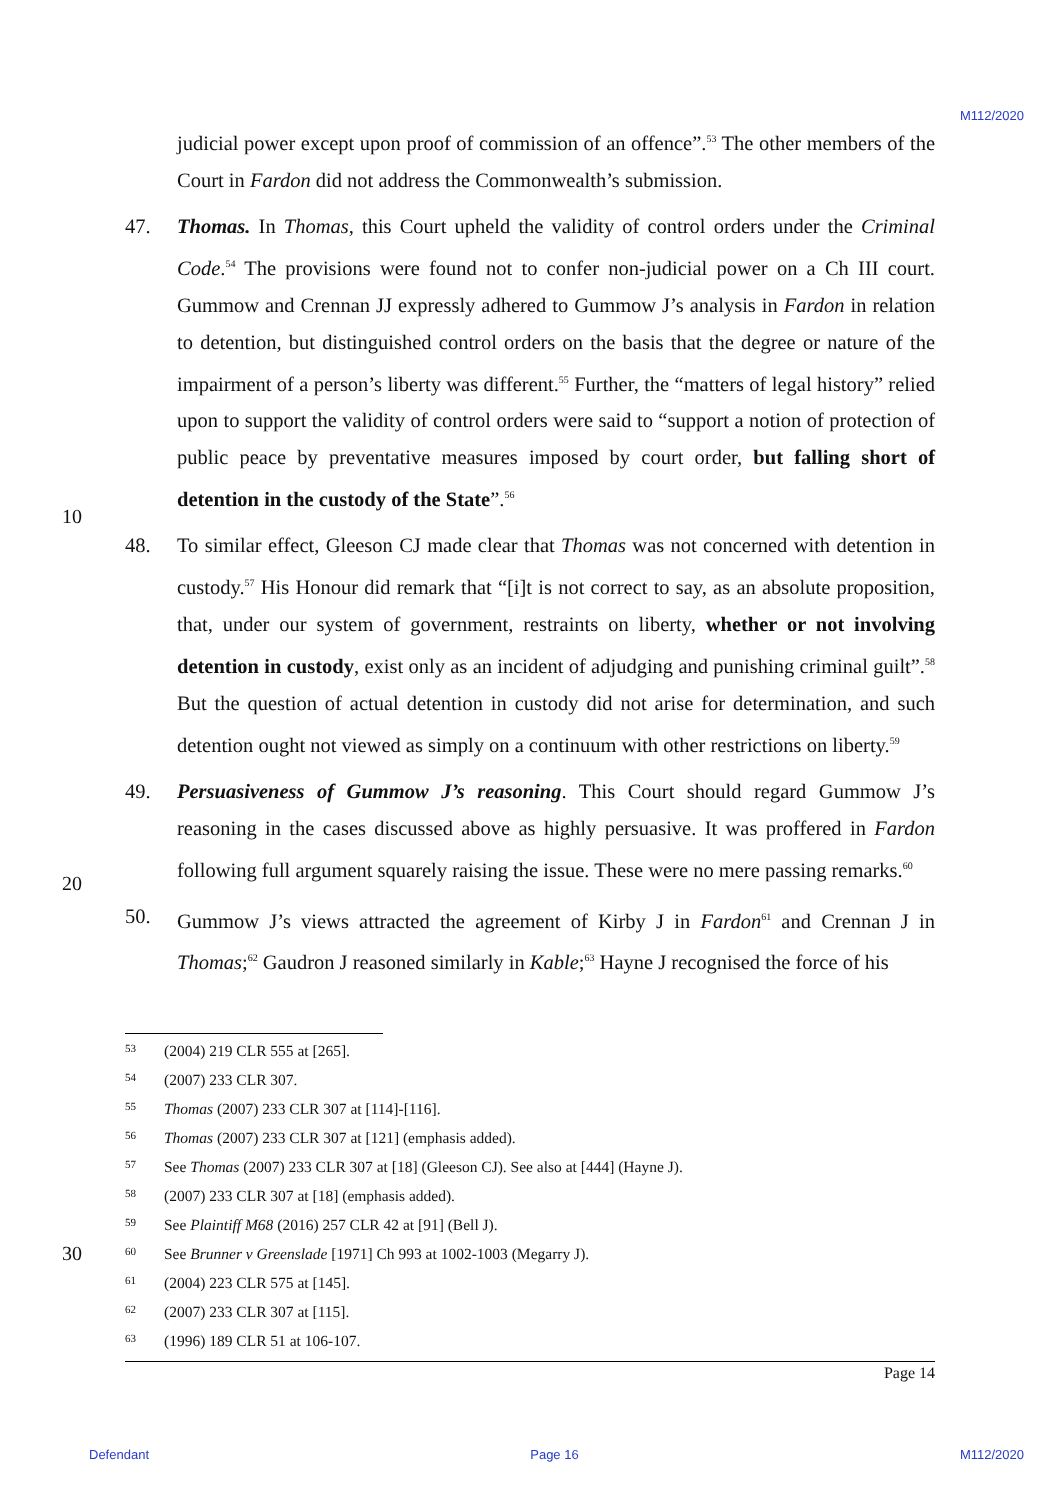M112/2020
judicial power except upon proof of commission of an offence”.<sup>53</sup> The other members of the Court in Fardon did not address the Commonwealth’s submission.
47. Thomas. In Thomas, this Court upheld the validity of control orders under the Criminal Code.<sup>54</sup> The provisions were found not to confer non-judicial power on a Ch III court. Gummow and Crennan JJ expressly adhered to Gummow J’s analysis in Fardon in relation to detention, but distinguished control orders on the basis that the degree or nature of the impairment of a person’s liberty was different.<sup>55</sup> Further, the “matters of legal history” relied upon to support the validity of control orders were said to “support a notion of protection of public peace by preventative measures imposed by court order, but falling short of detention in the custody of the State”.<sup>56</sup>
48. To similar effect, Gleeson CJ made clear that Thomas was not concerned with detention in custody.<sup>57</sup> His Honour did remark that “[i]t is not correct to say, as an absolute proposition, that, under our system of government, restraints on liberty, whether or not involving detention in custody, exist only as an incident of adjudging and punishing criminal guilt”.<sup>58</sup> But the question of actual detention in custody did not arise for determination, and such detention ought not viewed as simply on a continuum with other restrictions on liberty.<sup>59</sup>
49. Persuasiveness of Gummow J’s reasoning. This Court should regard Gummow J’s reasoning in the cases discussed above as highly persuasive. It was proffered in Fardon following full argument squarely raising the issue. These were no mere passing remarks.<sup>60</sup>
50. Gummow J’s views attracted the agreement of Kirby J in Fardon<sup>61</sup> and Crennan J in Thomas;<sup>62</sup> Gaudron J reasoned similarly in Kable;<sup>63</sup> Hayne J recognised the force of his
10
20
30
53 (2004) 219 CLR 555 at [265].
54 (2007) 233 CLR 307.
55 Thomas (2007) 233 CLR 307 at [114]-[116].
56 Thomas (2007) 233 CLR 307 at [121] (emphasis added).
57 See Thomas (2007) 233 CLR 307 at [18] (Gleeson CJ). See also at [444] (Hayne J).
58 (2007) 233 CLR 307 at [18] (emphasis added).
59 See Plaintiff M68 (2016) 257 CLR 42 at [91] (Bell J).
60 See Brunner v Greenslade [1971] Ch 993 at 1002-1003 (Megarry J).
61 (2004) 223 CLR 575 at [145].
62 (2007) 233 CLR 307 at [115].
63 (1996) 189 CLR 51 at 106-107.
Page 14
Defendant Page 16 M112/2020